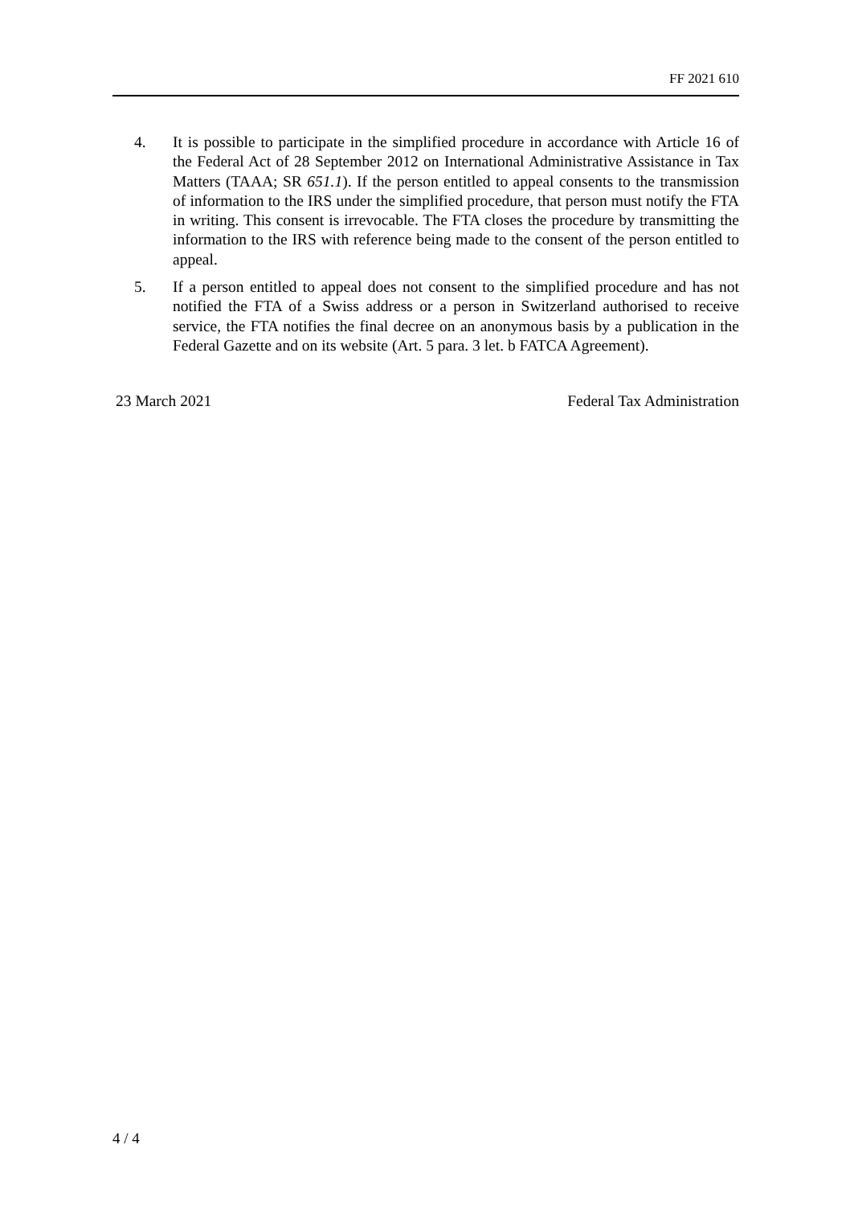FF 2021 610
4. It is possible to participate in the simplified procedure in accordance with Article 16 of the Federal Act of 28 September 2012 on International Admin­istrative Assistance in Tax Matters (TAAA; SR 651.1). If the person entitled to appeal consents to the transmission of information to the IRS under the simplified procedure, that person must notify the FTA in writing. This consent is irrevocable. The FTA closes the procedure by transmitting the information to the IRS with reference being made to the consent of the person entitled to appeal.
5. If a person entitled to appeal does not consent to the simplified procedure and has not notified the FTA of a Swiss address or a person in Switzerland autho­rised to receive service, the FTA notifies the final decree on an anonymous basis by a publication in the Federal Gazette and on its website (Art. 5 para. 3 let. b FATCA Agreement).
23 March 2021 Federal Tax Administration
4 / 4